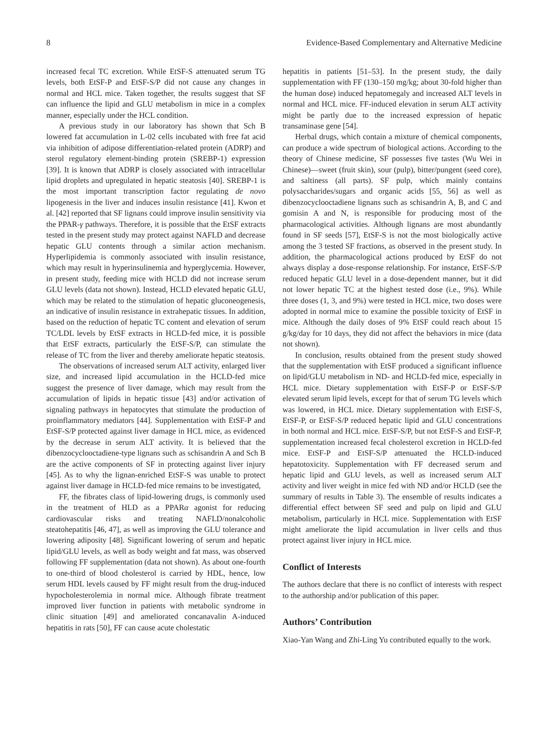8 Evidence-Based Complementary and Alternative Medicine
increased fecal TC excretion. While EtSF-S attenuated serum TG levels, both EtSF-P and EtSF-S/P did not cause any changes in normal and HCL mice. Taken together, the results suggest that SF can influence the lipid and GLU metabolism in mice in a complex manner, especially under the HCL condition.
A previous study in our laboratory has shown that Sch B lowered fat accumulation in L-02 cells incubated with free fat acid via inhibition of adipose differentiation-related protein (ADRP) and sterol regulatory element-binding protein (SREBP-1) expression [39]. It is known that ADRP is closely associated with intracellular lipid droplets and upregulated in hepatic steatosis [40]. SREBP-1 is the most important transcription factor regulating de novo lipogenesis in the liver and induces insulin resistance [41]. Kwon et al. [42] reported that SF lignans could improve insulin sensitivity via the PPAR-γ pathways. Therefore, it is possible that the EtSF extracts tested in the present study may protect against NAFLD and decrease hepatic GLU contents through a similar action mechanism. Hyperlipidemia is commonly associated with insulin resistance, which may result in hyperinsulinemia and hyperglycemia. However, in present study, feeding mice with HCLD did not increase serum GLU levels (data not shown). Instead, HCLD elevated hepatic GLU, which may be related to the stimulation of hepatic gluconeogenesis, an indicative of insulin resistance in extrahepatic tissues. In addition, based on the reduction of hepatic TC content and elevation of serum TC/LDL levels by EtSF extracts in HCLD-fed mice, it is possible that EtSF extracts, particularly the EtSF-S/P, can stimulate the release of TC from the liver and thereby ameliorate hepatic steatosis.
The observations of increased serum ALT activity, enlarged liver size, and increased lipid accumulation in the HCLD-fed mice suggest the presence of liver damage, which may result from the accumulation of lipids in hepatic tissue [43] and/or activation of signaling pathways in hepatocytes that stimulate the production of proinflammatory mediators [44]. Supplementation with EtSF-P and EtSF-S/P protected against liver damage in HCL mice, as evidenced by the decrease in serum ALT activity. It is believed that the dibenzocyclooctadiene-type lignans such as schisandrin A and Sch B are the active components of SF in protecting against liver injury [45]. As to why the lignan-enriched EtSF-S was unable to protect against liver damage in HCLD-fed mice remains to be investigated,
FF, the fibrates class of lipid-lowering drugs, is commonly used in the treatment of HLD as a PPARα agonist for reducing cardiovascular risks and treating NAFLD/nonalcoholic steatohepatitis [46, 47], as well as improving the GLU tolerance and lowering adiposity [48]. Significant lowering of serum and hepatic lipid/GLU levels, as well as body weight and fat mass, was observed following FF supplementation (data not shown). As about one-fourth to one-third of blood cholesterol is carried by HDL, hence, low serum HDL levels caused by FF might result from the drug-induced hypocholesterolemia in normal mice. Although fibrate treatment improved liver function in patients with metabolic syndrome in clinic situation [49] and ameliorated concanavalin A-induced hepatitis in rats [50], FF can cause acute cholestatic
hepatitis in patients [51–53]. In the present study, the daily supplementation with FF (130–150 mg/kg; about 30-fold higher than the human dose) induced hepatomegaly and increased ALT levels in normal and HCL mice. FF-induced elevation in serum ALT activity might be partly due to the increased expression of hepatic transaminase gene [54].
Herbal drugs, which contain a mixture of chemical components, can produce a wide spectrum of biological actions. According to the theory of Chinese medicine, SF possesses five tastes (Wu Wei in Chinese)—sweet (fruit skin), sour (pulp), bitter/pungent (seed core), and saltiness (all parts). SF pulp, which mainly contains polysaccharides/sugars and organic acids [55, 56] as well as dibenzocyclooctadiene lignans such as schisandrin A, B, and C and gomisin A and N, is responsible for producing most of the pharmacological activities. Although lignans are most abundantly found in SF seeds [57], EtSF-S is not the most biologically active among the 3 tested SF fractions, as observed in the present study. In addition, the pharmacological actions produced by EtSF do not always display a dose-response relationship. For instance, EtSF-S/P reduced hepatic GLU level in a dose-dependent manner, but it did not lower hepatic TC at the highest tested dose (i.e., 9%). While three doses (1, 3, and 9%) were tested in HCL mice, two doses were adopted in normal mice to examine the possible toxicity of EtSF in mice. Although the daily doses of 9% EtSF could reach about 15 g/kg/day for 10 days, they did not affect the behaviors in mice (data not shown).
In conclusion, results obtained from the present study showed that the supplementation with EtSF produced a significant influence on lipid/GLU metabolism in ND- and HCLD-fed mice, especially in HCL mice. Dietary supplementation with EtSF-P or EtSF-S/P elevated serum lipid levels, except for that of serum TG levels which was lowered, in HCL mice. Dietary supplementation with EtSF-S, EtSF-P, or EtSF-S/P reduced hepatic lipid and GLU concentrations in both normal and HCL mice. EtSF-S/P, but not EtSF-S and EtSF-P, supplementation increased fecal cholesterol excretion in HCLD-fed mice. EtSF-P and EtSF-S/P attenuated the HCLD-induced hepatotoxicity. Supplementation with FF decreased serum and hepatic lipid and GLU levels, as well as increased serum ALT activity and liver weight in mice fed with ND and/or HCLD (see the summary of results in Table 3). The ensemble of results indicates a differential effect between SF seed and pulp on lipid and GLU metabolism, particularly in HCL mice. Supplementation with EtSF might ameliorate the lipid accumulation in liver cells and thus protect against liver injury in HCL mice.
Conflict of Interests
The authors declare that there is no conflict of interests with respect to the authorship and/or publication of this paper.
Authors’ Contribution
Xiao-Yan Wang and Zhi-Ling Yu contributed equally to the work.